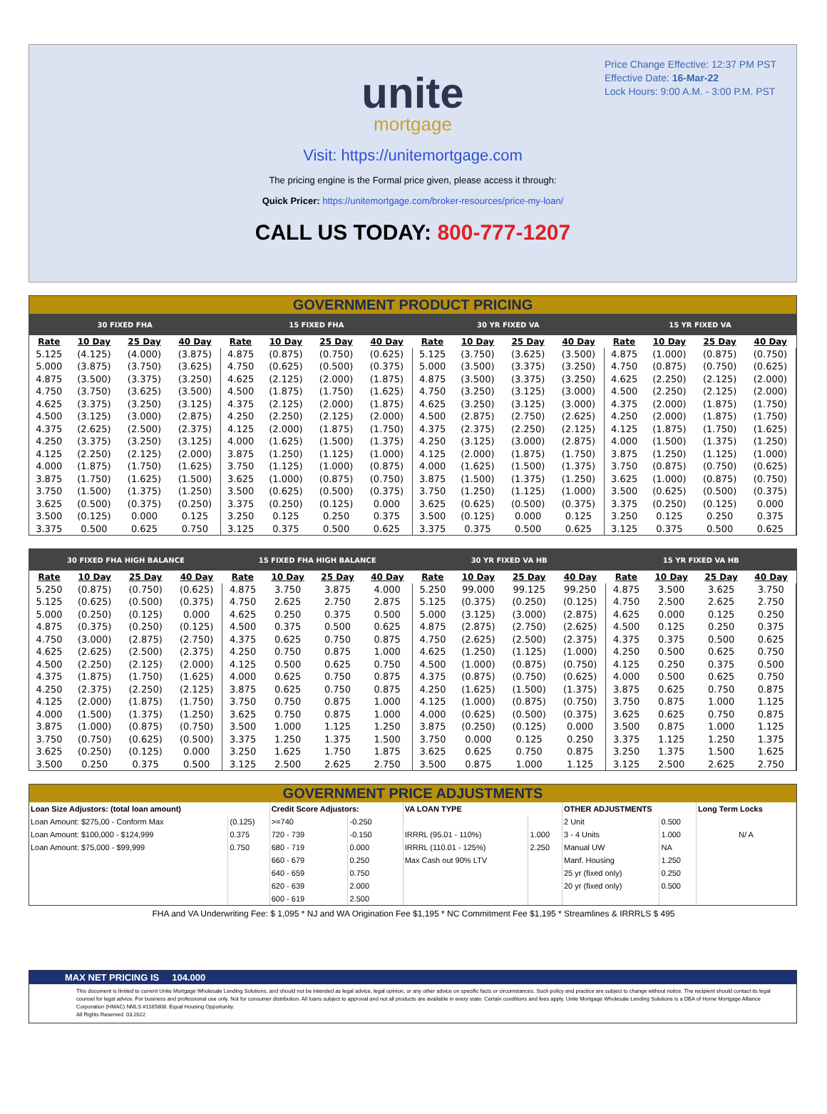Price Change Effective: 12:37 PM PST
Effective Date: 16-Mar-22
Lock Hours: 9:00 A.M. - 3:00 P.M. PST
unite
mortgage
Visit: https://unitemortgage.com
The pricing engine is the Formal price given, please access it through:
Quick Pricer: https://unitemortgage.com/broker-resources/price-my-loan/
CALL US TODAY: 800-777-1207
GOVERNMENT PRODUCT PRICING
| 30 FIXED FHA | | | | 15 FIXED FHA | | | | 30 YR FIXED VA | | | | 15 YR FIXED VA | | | |
| --- | --- | --- | --- | --- | --- | --- | --- | --- | --- | --- | --- | --- | --- | --- | --- |
| Rate | 10 Day | 25 Day | 40 Day | Rate | 10 Day | 25 Day | 40 Day | Rate | 10 Day | 25 Day | 40 Day | Rate | 10 Day | 25 Day | 40 Day |
| 5.125 | (4.125) | (4.000) | (3.875) | 4.875 | (0.875) | (0.750) | (0.625) | 5.125 | (3.750) | (3.625) | (3.500) | 4.875 | (1.000) | (0.875) | (0.750) |
| 5.000 | (3.875) | (3.750) | (3.625) | 4.750 | (0.625) | (0.500) | (0.375) | 5.000 | (3.500) | (3.375) | (3.250) | 4.750 | (0.875) | (0.750) | (0.625) |
| 4.875 | (3.500) | (3.375) | (3.250) | 4.625 | (2.125) | (2.000) | (1.875) | 4.875 | (3.500) | (3.375) | (3.250) | 4.625 | (2.250) | (2.125) | (2.000) |
| 4.750 | (3.750) | (3.625) | (3.500) | 4.500 | (1.875) | (1.750) | (1.625) | 4.750 | (3.250) | (3.125) | (3.000) | 4.500 | (2.250) | (2.125) | (2.000) |
| 4.625 | (3.375) | (3.250) | (3.125) | 4.375 | (2.125) | (2.000) | (1.875) | 4.625 | (3.250) | (3.125) | (3.000) | 4.375 | (2.000) | (1.875) | (1.750) |
| 4.500 | (3.125) | (3.000) | (2.875) | 4.250 | (2.250) | (2.125) | (2.000) | 4.500 | (2.875) | (2.750) | (2.625) | 4.250 | (2.000) | (1.875) | (1.750) |
| 4.375 | (2.625) | (2.500) | (2.375) | 4.125 | (2.000) | (1.875) | (1.750) | 4.375 | (2.375) | (2.250) | (2.125) | 4.125 | (1.875) | (1.750) | (1.625) |
| 4.250 | (3.375) | (3.250) | (3.125) | 4.000 | (1.625) | (1.500) | (1.375) | 4.250 | (3.125) | (3.000) | (2.875) | 4.000 | (1.500) | (1.375) | (1.250) |
| 4.125 | (2.250) | (2.125) | (2.000) | 3.875 | (1.250) | (1.125) | (1.000) | 4.125 | (2.000) | (1.875) | (1.750) | 3.875 | (1.250) | (1.125) | (1.000) |
| 4.000 | (1.875) | (1.750) | (1.625) | 3.750 | (1.125) | (1.000) | (0.875) | 4.000 | (1.625) | (1.500) | (1.375) | 3.750 | (0.875) | (0.750) | (0.625) |
| 3.875 | (1.750) | (1.625) | (1.500) | 3.625 | (1.000) | (0.875) | (0.750) | 3.875 | (1.500) | (1.375) | (1.250) | 3.625 | (1.000) | (0.875) | (0.750) |
| 3.750 | (1.500) | (1.375) | (1.250) | 3.500 | (0.625) | (0.500) | (0.375) | 3.750 | (1.250) | (1.125) | (1.000) | 3.500 | (0.625) | (0.500) | (0.375) |
| 3.625 | (0.500) | (0.375) | (0.250) | 3.375 | (0.250) | (0.125) | 0.000 | 3.625 | (0.625) | (0.500) | (0.375) | 3.375 | (0.250) | (0.125) | 0.000 |
| 3.500 | (0.125) | 0.000 | 0.125 | 3.250 | 0.125 | 0.250 | 0.375 | 3.500 | (0.125) | 0.000 | 0.125 | 3.250 | 0.125 | 0.250 | 0.375 |
| 3.375 | 0.500 | 0.625 | 0.750 | 3.125 | 0.375 | 0.500 | 0.625 | 3.375 | 0.375 | 0.500 | 0.625 | 3.125 | 0.375 | 0.500 | 0.625 |
| 30 FIXED FHA HIGH BALANCE | | | | 15 FIXED FHA HIGH BALANCE | | | | 30 YR FIXED VA HB | | | | 15 YR FIXED VA HB | | | |
| --- | --- | --- | --- | --- | --- | --- | --- | --- | --- | --- | --- | --- | --- | --- | --- |
| Rate | 10 Day | 25 Day | 40 Day | Rate | 10 Day | 25 Day | 40 Day | Rate | 10 Day | 25 Day | 40 Day | Rate | 10 Day | 25 Day | 40 Day |
| 5.250 | (0.875) | (0.750) | (0.625) | 4.875 | 3.750 | 3.875 | 4.000 | 5.250 | 99.000 | 99.125 | 99.250 | 4.875 | 3.500 | 3.625 | 3.750 |
| 5.125 | (0.625) | (0.500) | (0.375) | 4.750 | 2.625 | 2.750 | 2.875 | 5.125 | (0.375) | (0.250) | (0.125) | 4.750 | 2.500 | 2.625 | 2.750 |
| 5.000 | (0.250) | (0.125) | 0.000 | 4.625 | 0.250 | 0.375 | 0.500 | 5.000 | (3.125) | (3.000) | (2.875) | 4.625 | 0.000 | 0.125 | 0.250 |
| 4.875 | (0.375) | (0.250) | (0.125) | 4.500 | 0.375 | 0.500 | 0.625 | 4.875 | (2.875) | (2.750) | (2.625) | 4.500 | 0.125 | 0.250 | 0.375 |
| 4.750 | (3.000) | (2.875) | (2.750) | 4.375 | 0.625 | 0.750 | 0.875 | 4.750 | (2.625) | (2.500) | (2.375) | 4.375 | 0.375 | 0.500 | 0.625 |
| 4.625 | (2.625) | (2.500) | (2.375) | 4.250 | 0.750 | 0.875 | 1.000 | 4.625 | (1.250) | (1.125) | (1.000) | 4.250 | 0.500 | 0.625 | 0.750 |
| 4.500 | (2.250) | (2.125) | (2.000) | 4.125 | 0.500 | 0.625 | 0.750 | 4.500 | (1.000) | (0.875) | (0.750) | 4.125 | 0.250 | 0.375 | 0.500 |
| 4.375 | (1.875) | (1.750) | (1.625) | 4.000 | 0.625 | 0.750 | 0.875 | 4.375 | (0.875) | (0.750) | (0.625) | 4.000 | 0.500 | 0.625 | 0.750 |
| 4.250 | (2.375) | (2.250) | (2.125) | 3.875 | 0.625 | 0.750 | 0.875 | 4.250 | (1.625) | (1.500) | (1.375) | 3.875 | 0.625 | 0.750 | 0.875 |
| 4.125 | (2.000) | (1.875) | (1.750) | 3.750 | 0.750 | 0.875 | 1.000 | 4.125 | (1.000) | (0.875) | (0.750) | 3.750 | 0.875 | 1.000 | 1.125 |
| 4.000 | (1.500) | (1.375) | (1.250) | 3.625 | 0.750 | 0.875 | 1.000 | 4.000 | (0.625) | (0.500) | (0.375) | 3.625 | 0.625 | 0.750 | 0.875 |
| 3.875 | (1.000) | (0.875) | (0.750) | 3.500 | 1.000 | 1.125 | 1.250 | 3.875 | (0.250) | (0.125) | 0.000 | 3.500 | 0.875 | 1.000 | 1.125 |
| 3.750 | (0.750) | (0.625) | (0.500) | 3.375 | 1.250 | 1.375 | 1.500 | 3.750 | 0.000 | 0.125 | 0.250 | 3.375 | 1.125 | 1.250 | 1.375 |
| 3.625 | (0.250) | (0.125) | 0.000 | 3.250 | 1.625 | 1.750 | 1.875 | 3.625 | 0.625 | 0.750 | 0.875 | 3.250 | 1.375 | 1.500 | 1.625 |
| 3.500 | 0.250 | 0.375 | 0.500 | 3.125 | 2.500 | 2.625 | 2.750 | 3.500 | 0.875 | 1.000 | 1.125 | 3.125 | 2.500 | 2.625 | 2.750 |
GOVERNMENT PRICE ADJUSTMENTS
| Loan Size Adjustors: (total loan amount) | | Credit Score Adjustors: | | VA LOAN TYPE | | OTHER ADJUSTMENTS | | Long Term Locks |
| Loan Amount: $275,00 - Conform Max | (0.125) | >=740 | -0.250 | | | 2 Unit | 0.500 | |
| Loan Amount: $100,000 - $124,999 | 0.375 | 720 - 739 | -0.150 | IRRRL (95.01 - 110%) | 1.000 | 3 - 4 Units | 1.000 | N/ A |
| Loan Amount: $75,000 - $99,999 | 0.750 | 680 - 719 | 0.000 | IRRRL (110.01 - 125%) | 2.250 | Manual UW | NA | |
| | | 660 - 679 | 0.250 | Max Cash out 90% LTV | | Manf. Housing | 1.250 | |
| | | 640 - 659 | 0.750 | | | 25 yr (fixed only) | 0.250 | |
| | | 620 - 639 | 2.000 | | | 20 yr (fixed only) | 0.500 | |
| | | 600 - 619 | 2.500 | | | | | |
FHA and VA Underwriting Fee: $ 1,095 * NJ and WA Origination Fee $1,195 * NC Commitment Fee $1,195 * Streamlines & IRRRLS $ 495
MAX NET PRICING IS 104.000
This document is limited to current Unite Mortgage Wholesale Lending Solutions, and should not be intended as legal advice, legal opinion, or any other advice on specific facts or circumstances. Such policy and practice are subject to change without notice. The recipient should contact its legal counsel for legal advice. For business and professional use only. Not for consumer distribution. All loans subject to approval and not all products are available in every state. Certain conditions and fees apply. Unite Mortgage Wholesale Lending Solutions is a DBA of Home Mortgage Alliance Corporation (HMAC) NMLS #1165808. Equal Housing Opportunity.
All Rights Reserved. 03.2022